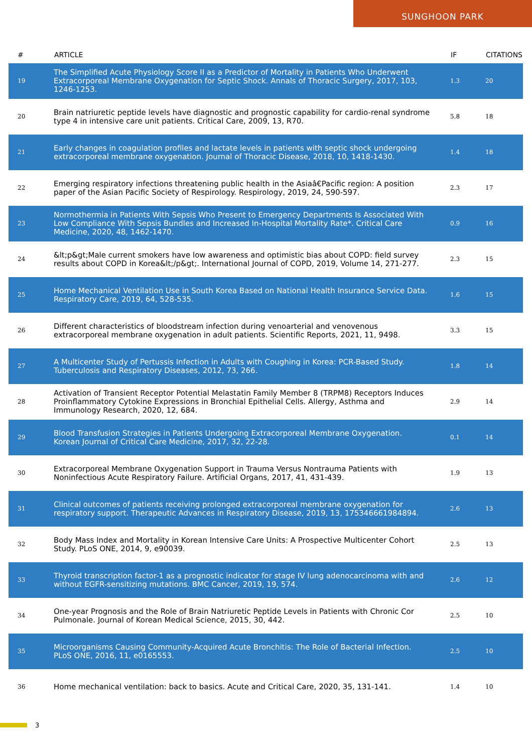SUNGHOON PARK
| # | ARTICLE | IF | CITATIONS |
| --- | --- | --- | --- |
| 19 | The Simplified Acute Physiology Score II as a Predictor of Mortality in Patients Who Underwent Extracorporeal Membrane Oxygenation for Septic Shock. Annals of Thoracic Surgery, 2017, 103, 1246-1253. | 1.3 | 20 |
| 20 | Brain natriuretic peptide levels have diagnostic and prognostic capability for cardio-renal syndrome type 4 in intensive care unit patients. Critical Care, 2009, 13, R70. | 5.8 | 18 |
| 21 | Early changes in coagulation profiles and lactate levels in patients with septic shock undergoing extracorporeal membrane oxygenation. Journal of Thoracic Disease, 2018, 10, 1418-1430. | 1.4 | 18 |
| 22 | Emerging respiratory infections threatening public health in the Asiaâ€Pacific region: A position paper of the Asian Pacific Society of Respirology. Respirology, 2019, 24, 590-597. | 2.3 | 17 |
| 23 | Normothermia in Patients With Sepsis Who Present to Emergency Departments Is Associated With Low Compliance With Sepsis Bundles and Increased In-Hospital Mortality Rate*. Critical Care Medicine, 2020, 48, 1462-1470. | 0.9 | 16 |
| 24 | &lt;p&gt;Male current smokers have low awareness and optimistic bias about COPD: field survey results about COPD in Korea&lt;/p&gt;. International Journal of COPD, 2019, Volume 14, 271-277. | 2.3 | 15 |
| 25 | Home Mechanical Ventilation Use in South Korea Based on National Health Insurance Service Data. Respiratory Care, 2019, 64, 528-535. | 1.6 | 15 |
| 26 | Different characteristics of bloodstream infection during venoarterial and venovenous extracorporeal membrane oxygenation in adult patients. Scientific Reports, 2021, 11, 9498. | 3.3 | 15 |
| 27 | A Multicenter Study of Pertussis Infection in Adults with Coughing in Korea: PCR-Based Study. Tuberculosis and Respiratory Diseases, 2012, 73, 266. | 1.8 | 14 |
| 28 | Activation of Transient Receptor Potential Melastatin Family Member 8 (TRPM8) Receptors Induces Proinflammatory Cytokine Expressions in Bronchial Epithelial Cells. Allergy, Asthma and Immunology Research, 2020, 12, 684. | 2.9 | 14 |
| 29 | Blood Transfusion Strategies in Patients Undergoing Extracorporeal Membrane Oxygenation. Korean Journal of Critical Care Medicine, 2017, 32, 22-28. | 0.1 | 14 |
| 30 | Extracorporeal Membrane Oxygenation Support in Trauma Versus Nontrauma Patients with Noninfectious Acute Respiratory Failure. Artificial Organs, 2017, 41, 431-439. | 1.9 | 13 |
| 31 | Clinical outcomes of patients receiving prolonged extracorporeal membrane oxygenation for respiratory support. Therapeutic Advances in Respiratory Disease, 2019, 13, 175346661984894. | 2.6 | 13 |
| 32 | Body Mass Index and Mortality in Korean Intensive Care Units: A Prospective Multicenter Cohort Study. PLoS ONE, 2014, 9, e90039. | 2.5 | 13 |
| 33 | Thyroid transcription factor-1 as a prognostic indicator for stage IV lung adenocarcinoma with and without EGFR-sensitizing mutations. BMC Cancer, 2019, 19, 574. | 2.6 | 12 |
| 34 | One-year Prognosis and the Role of Brain Natriuretic Peptide Levels in Patients with Chronic Cor Pulmonale. Journal of Korean Medical Science, 2015, 30, 442. | 2.5 | 10 |
| 35 | Microorganisms Causing Community-Acquired Acute Bronchitis: The Role of Bacterial Infection. PLoS ONE, 2016, 11, e0165553. | 2.5 | 10 |
| 36 | Home mechanical ventilation: back to basics. Acute and Critical Care, 2020, 35, 131-141. | 1.4 | 10 |
3